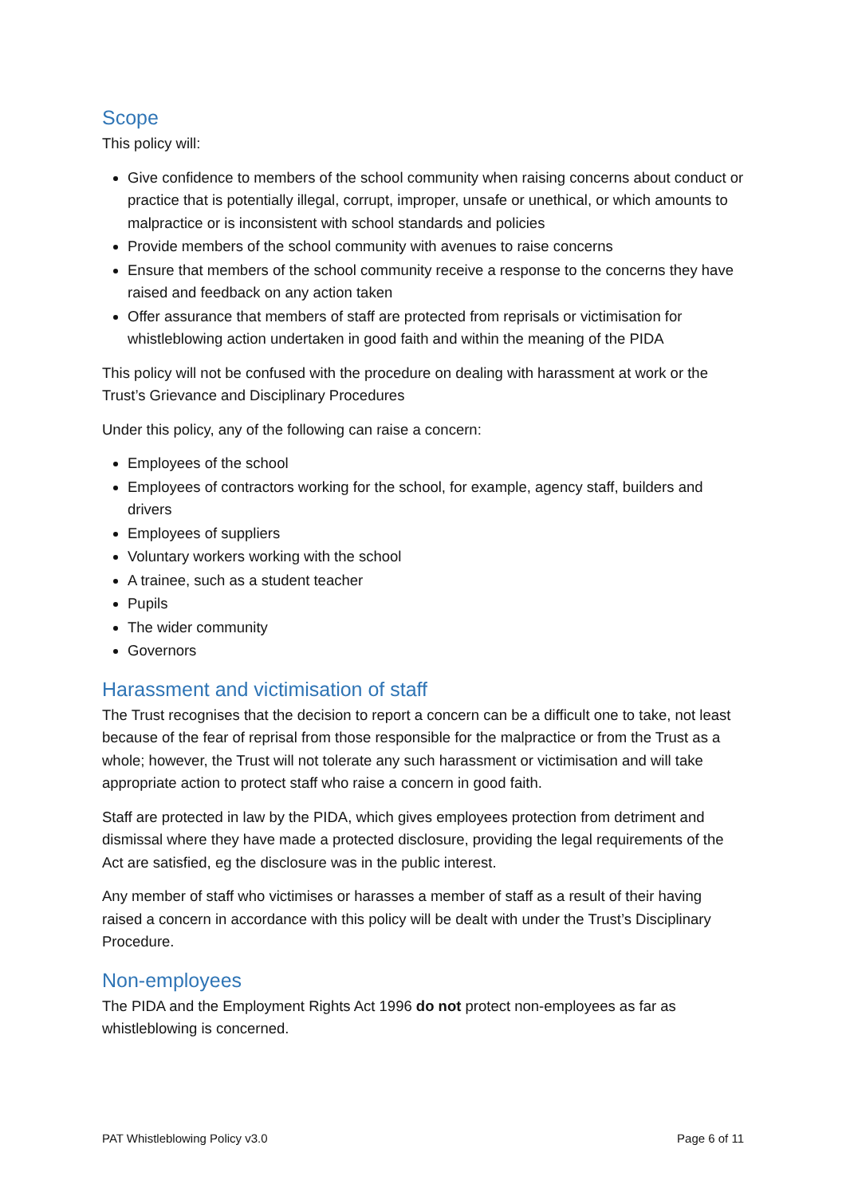Scope
This policy will:
Give confidence to members of the school community when raising concerns about conduct or practice that is potentially illegal, corrupt, improper, unsafe or unethical, or which amounts to malpractice or is inconsistent with school standards and policies
Provide members of the school community with avenues to raise concerns
Ensure that members of the school community receive a response to the concerns they have raised and feedback on any action taken
Offer assurance that members of staff are protected from reprisals or victimisation for whistleblowing action undertaken in good faith and within the meaning of the PIDA
This policy will not be confused with the procedure on dealing with harassment at work or the Trust’s Grievance and Disciplinary Procedures
Under this policy, any of the following can raise a concern:
Employees of the school
Employees of contractors working for the school, for example, agency staff, builders and drivers
Employees of suppliers
Voluntary workers working with the school
A trainee, such as a student teacher
Pupils
The wider community
Governors
Harassment and victimisation of staff
The Trust recognises that the decision to report a concern can be a difficult one to take, not least because of the fear of reprisal from those responsible for the malpractice or from the Trust as a whole; however, the Trust will not tolerate any such harassment or victimisation and will take appropriate action to protect staff who raise a concern in good faith.
Staff are protected in law by the PIDA, which gives employees protection from detriment and dismissal where they have made a protected disclosure, providing the legal requirements of the Act are satisfied, eg the disclosure was in the public interest.
Any member of staff who victimises or harasses a member of staff as a result of their having raised a concern in accordance with this policy will be dealt with under the Trust’s Disciplinary Procedure.
Non-employees
The PIDA and the Employment Rights Act 1996 do not protect non-employees as far as whistleblowing is concerned.
PAT Whistleblowing Policy v3.0 Page 6 of 11